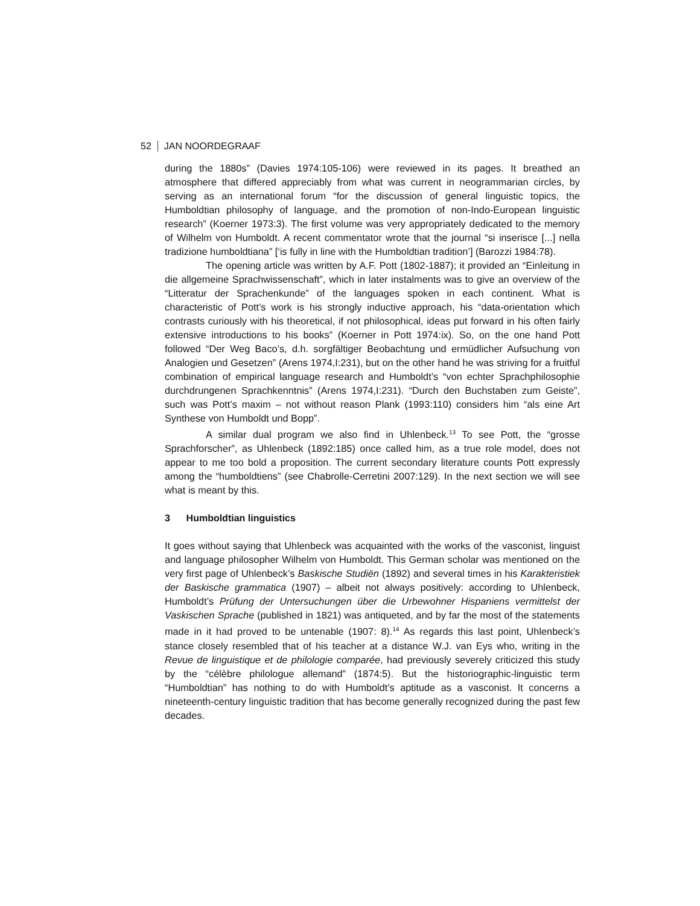52 JAN NOORDEGRAAF
during the 1880s” (Davies 1974:105-106) were reviewed in its pages. It breathed an atmosphere that differed appreciably from what was current in neogrammarian circles, by serving as an international forum “for the discussion of general linguistic topics, the Humboldtian philosophy of language, and the promotion of non-Indo-European linguistic research” (Koerner 1973:3). The first volume was very appropriately dedicated to the memory of Wilhelm von Humboldt. A recent commentator wrote that the journal “si inserisce [...] nella tradizione humboldtiana” [‘is fully in line with the Humboldtian tradition’] (Barozzi 1984:78).
The opening article was written by A.F. Pott (1802-1887); it provided an “Einleitung in die allgemeine Sprachwissenschaft”, which in later instalments was to give an overview of the “Litteratur der Sprachenkunde” of the languages spoken in each continent. What is characteristic of Pott’s work is his strongly inductive approach, his “data-orientation which contrasts curiously with his theoretical, if not philosophical, ideas put forward in his often fairly extensive introductions to his books” (Koerner in Pott 1974:ix). So, on the one hand Pott followed “Der Weg Baco’s, d.h. sorgfältiger Beobachtung und ermüdlicher Aufsuchung von Analogien und Gesetzen” (Arens 1974,I:231), but on the other hand he was striving for a fruitful combination of empirical language research and Humboldt’s “von echter Sprachphilosophie durchdrungenen Sprachkenntnis” (Arens 1974,I:231). “Durch den Buchstaben zum Geiste”, such was Pott’s maxim – not without reason Plank (1993:110) considers him “als eine Art Synthese von Humboldt und Bopp”.
A similar dual program we also find in Uhlenbeck.<sup>13</sup> To see Pott, the “grosse Sprachforscher”, as Uhlenbeck (1892:185) once called him, as a true role model, does not appear to me too bold a proposition. The current secondary literature counts Pott expressly among the “humboldtiens” (see Chabrolle-Cerretini 2007:129). In the next section we will see what is meant by this.
3 Humboldtian linguistics
It goes without saying that Uhlenbeck was acquainted with the works of the vasconist, linguist and language philosopher Wilhelm von Humboldt. This German scholar was mentioned on the very first page of Uhlenbeck’s Baskische Studiën (1892) and several times in his Karakteristiek der Baskische grammatica (1907) – albeit not always positively: according to Uhlenbeck, Humboldt’s Prüfung der Untersuchungen über die Urbewohner Hispaniens vermittelst der Vaskischen Sprache (published in 1821) was antiqueted, and by far the most of the statements made in it had proved to be untenable (1907: 8).<sup>14</sup> As regards this last point, Uhlenbeck’s stance closely resembled that of his teacher at a distance W.J. van Eys who, writing in the Revue de linguistique et de philologie comparée, had previously severely criticized this study by the “célèbre philologue allemand” (1874:5). But the historiographic-linguistic term “Humboldtian” has nothing to do with Humboldt’s aptitude as a vasconist. It concerns a nineteenth-century linguistic tradition that has become generally recognized during the past few decades.